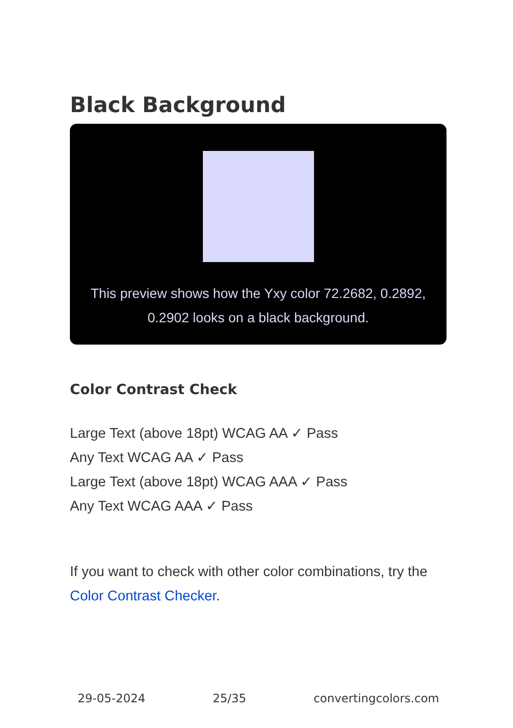Black Background
This preview shows how the Yxy color 72.2682, 0.2892, 0.2902 looks on a black background.
Color Contrast Check
Large Text (above 18pt) WCAG AA ✓ Pass
Any Text WCAG AA ✓ Pass
Large Text (above 18pt) WCAG AAA ✓ Pass
Any Text WCAG AAA ✓ Pass
If you want to check with other color combinations, try the Color Contrast Checker.
29-05-2024 25/35 convertingcolors.com